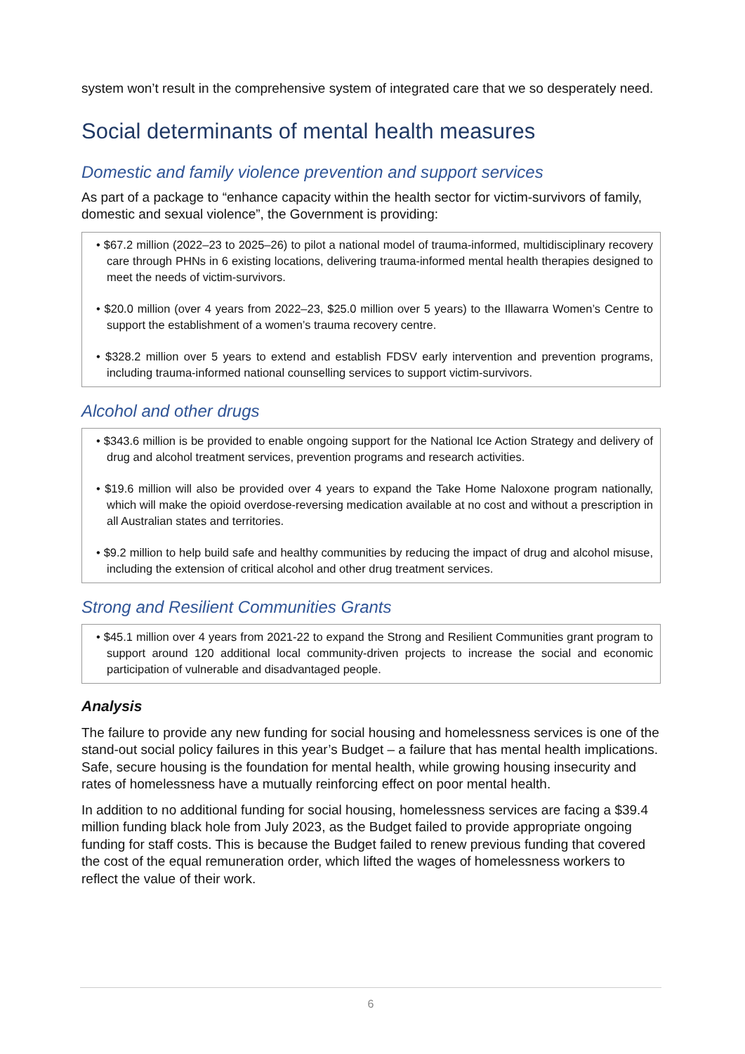system won’t result in the comprehensive system of integrated care that we so desperately need.
Social determinants of mental health measures
Domestic and family violence prevention and support services
As part of a package to “enhance capacity within the health sector for victim-survivors of family, domestic and sexual violence”, the Government is providing:
• $67.2 million (2022–23 to 2025–26) to pilot a national model of trauma-informed, multidisciplinary recovery care through PHNs in 6 existing locations, delivering trauma-informed mental health therapies designed to meet the needs of victim-survivors.
• $20.0 million (over 4 years from 2022–23, $25.0 million over 5 years) to the Illawarra Women’s Centre to support the establishment of a women’s trauma recovery centre.
• $328.2 million over 5 years to extend and establish FDSV early intervention and prevention programs, including trauma-informed national counselling services to support victim-survivors.
Alcohol and other drugs
• $343.6 million is be provided to enable ongoing support for the National Ice Action Strategy and delivery of drug and alcohol treatment services, prevention programs and research activities.
• $19.6 million will also be provided over 4 years to expand the Take Home Naloxone program nationally, which will make the opioid overdose-reversing medication available at no cost and without a prescription in all Australian states and territories.
• $9.2 million to help build safe and healthy communities by reducing the impact of drug and alcohol misuse, including the extension of critical alcohol and other drug treatment services.
Strong and Resilient Communities Grants
• $45.1 million over 4 years from 2021-22 to expand the Strong and Resilient Communities grant program to support around 120 additional local community-driven projects to increase the social and economic participation of vulnerable and disadvantaged people.
Analysis
The failure to provide any new funding for social housing and homelessness services is one of the stand-out social policy failures in this year’s Budget – a failure that has mental health implications. Safe, secure housing is the foundation for mental health, while growing housing insecurity and rates of homelessness have a mutually reinforcing effect on poor mental health.
In addition to no additional funding for social housing, homelessness services are facing a $39.4 million funding black hole from July 2023, as the Budget failed to provide appropriate ongoing funding for staff costs. This is because the Budget failed to renew previous funding that covered the cost of the equal remuneration order, which lifted the wages of homelessness workers to reflect the value of their work.
6